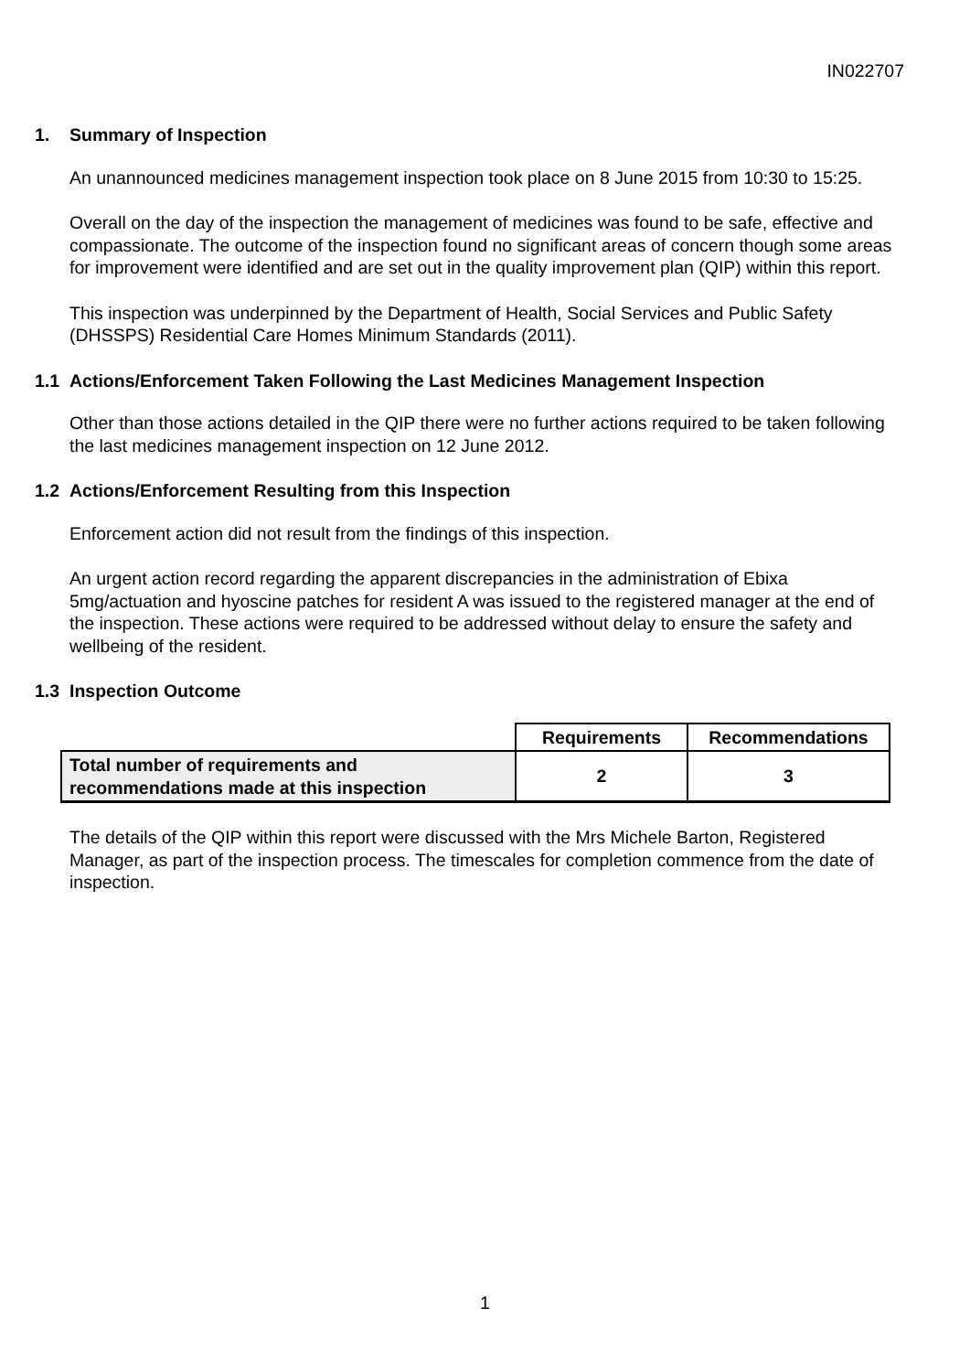IN022707
1. Summary of Inspection
An unannounced medicines management inspection took place on 8 June 2015 from 10:30 to 15:25.
Overall on the day of the inspection the management of medicines was found to be safe, effective and compassionate. The outcome of the inspection found no significant areas of concern though some areas for improvement were identified and are set out in the quality improvement plan (QIP) within this report.
This inspection was underpinned by the Department of Health, Social Services and Public Safety (DHSSPS) Residential Care Homes Minimum Standards (2011).
1.1 Actions/Enforcement Taken Following the Last Medicines Management Inspection
Other than those actions detailed in the QIP there were no further actions required to be taken following the last medicines management inspection on 12 June 2012.
1.2 Actions/Enforcement Resulting from this Inspection
Enforcement action did not result from the findings of this inspection.
An urgent action record regarding the apparent discrepancies in the administration of Ebixa 5mg/actuation and hyoscine patches for resident A was issued to the registered manager at the end of the inspection. These actions were required to be addressed without delay to ensure the safety and wellbeing of the resident.
1.3 Inspection Outcome
| | Requirements | Recommendations |
| Total number of requirements and recommendations made at this inspection | 2 | 3 |
The details of the QIP within this report were discussed with the Mrs Michele Barton, Registered Manager, as part of the inspection process. The timescales for completion commence from the date of inspection.
1